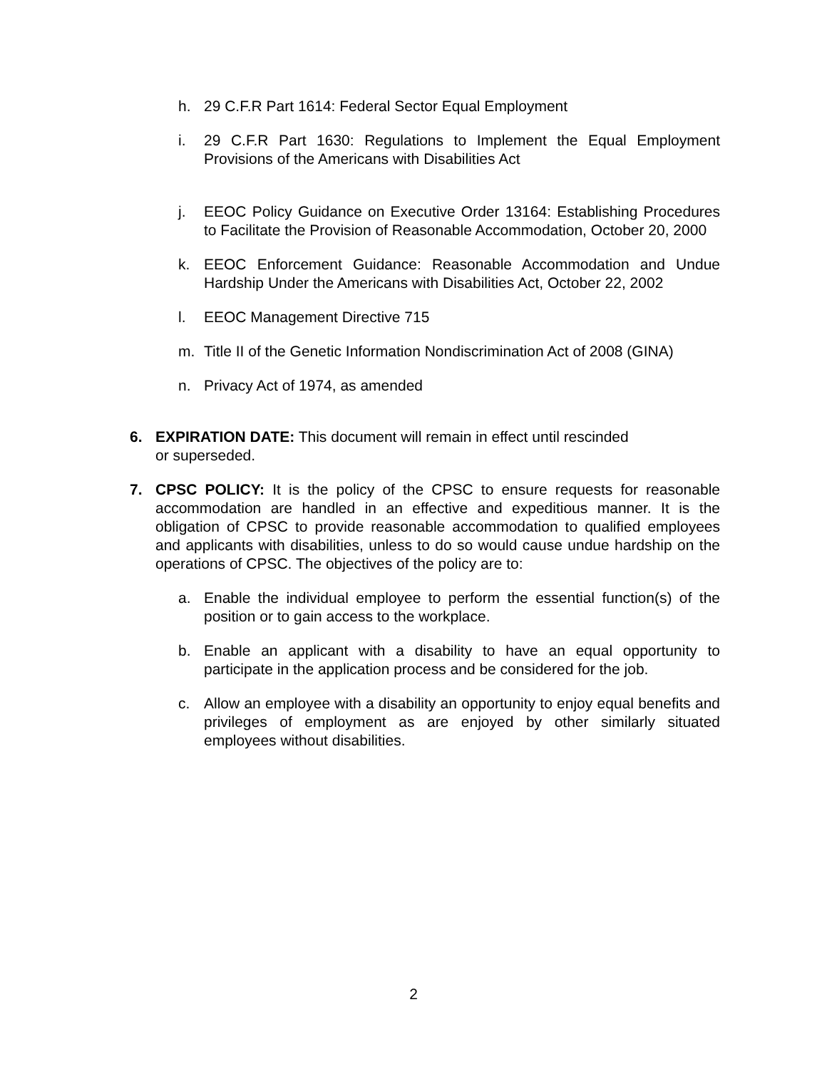h. 29 C.F.R Part 1614: Federal Sector Equal Employment
i. 29 C.F.R Part 1630: Regulations to Implement the Equal Employment Provisions of the Americans with Disabilities Act
j. EEOC Policy Guidance on Executive Order 13164: Establishing Procedures to Facilitate the Provision of Reasonable Accommodation, October 20, 2000
k. EEOC Enforcement Guidance: Reasonable Accommodation and Undue Hardship Under the Americans with Disabilities Act, October 22, 2002
l. EEOC Management Directive 715
m. Title II of the Genetic Information Nondiscrimination Act of 2008 (GINA)
n. Privacy Act of 1974, as amended
6. EXPIRATION DATE: This document will remain in effect until rescinded
or superseded.
7. CPSC POLICY: It is the policy of the CPSC to ensure requests for reasonable accommodation are handled in an effective and expeditious manner. It is the obligation of CPSC to provide reasonable accommodation to qualified employees and applicants with disabilities, unless to do so would cause undue hardship on the operations of CPSC. The objectives of the policy are to:
a. Enable the individual employee to perform the essential function(s) of the position or to gain access to the workplace.
b. Enable an applicant with a disability to have an equal opportunity to participate in the application process and be considered for the job.
c. Allow an employee with a disability an opportunity to enjoy equal benefits and privileges of employment as are enjoyed by other similarly situated employees without disabilities.
2